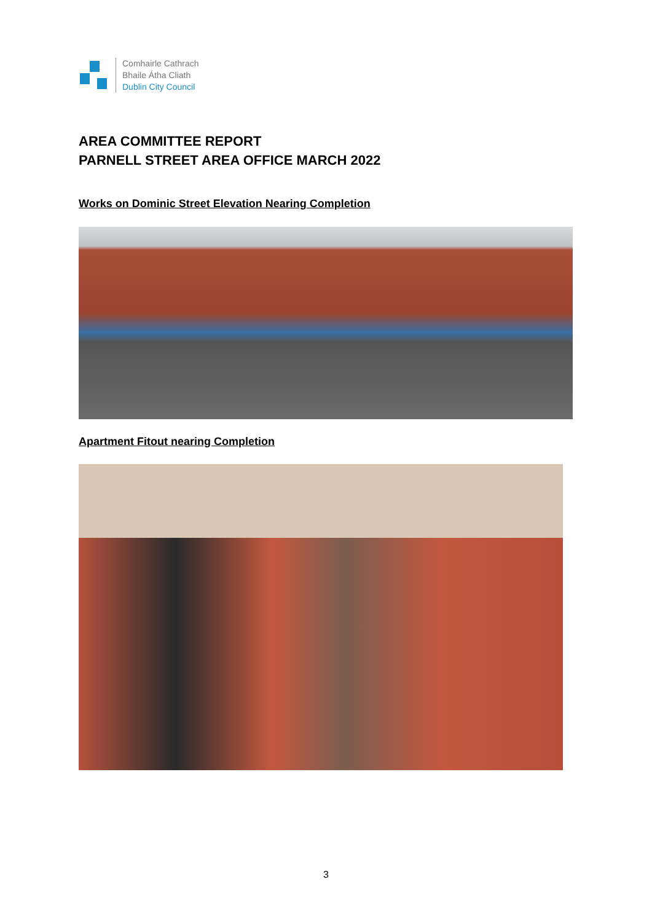Comhairle Cathrach
Bhaile Átha Cliath
Dublin City Council
AREA COMMITTEE REPORT
PARNELL STREET AREA OFFICE MARCH 2022
Works on Dominic Street Elevation Nearing Completion
Apartment Fitout nearing Completion
3